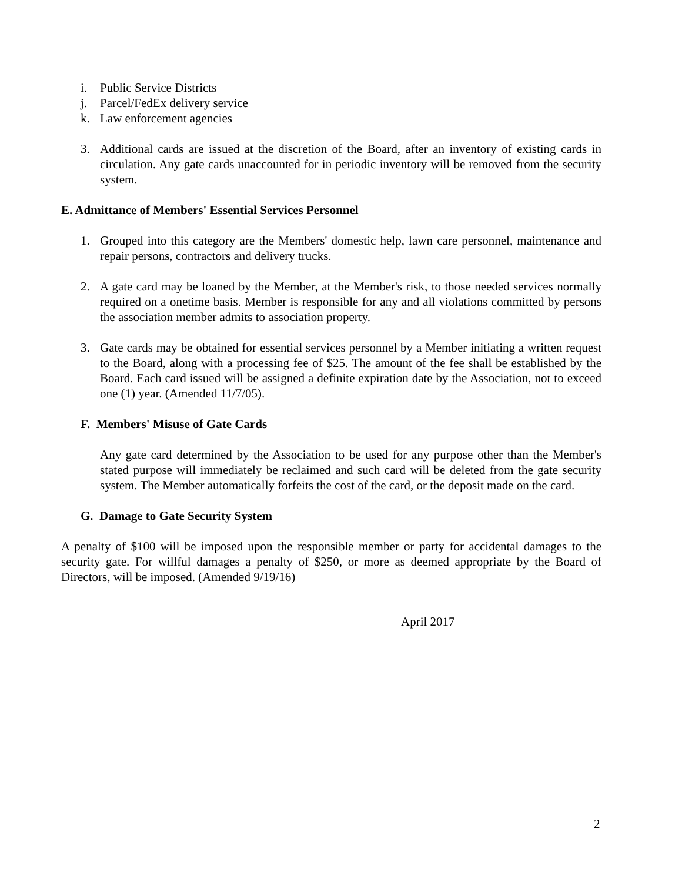i. Public Service Districts
j. Parcel/FedEx delivery service
k. Law enforcement agencies
3. Additional cards are issued at the discretion of the Board, after an inventory of existing cards in circulation. Any gate cards unaccounted for in periodic inventory will be removed from the security system.
E. Admittance of Members' Essential Services Personnel
1. Grouped into this category are the Members' domestic help, lawn care personnel, maintenance and repair persons, contractors and delivery trucks.
2. A gate card may be loaned by the Member, at the Member's risk, to those needed services normally required on a onetime basis. Member is responsible for any and all violations committed by persons the association member admits to association property.
3. Gate cards may be obtained for essential services personnel by a Member initiating a written request to the Board, along with a processing fee of $25. The amount of the fee shall be established by the Board. Each card issued will be assigned a definite expiration date by the Association, not to exceed one (1) year. (Amended 11/7/05).
F. Members' Misuse of Gate Cards
Any gate card determined by the Association to be used for any purpose other than the Member's stated purpose will immediately be reclaimed and such card will be deleted from the gate security system. The Member automatically forfeits the cost of the card, or the deposit made on the card.
G. Damage to Gate Security System
A penalty of $100 will be imposed upon the responsible member or party for accidental damages to the security gate. For willful damages a penalty of $250, or more as deemed appropriate by the Board of Directors, will be imposed. (Amended 9/19/16)
April 2017
2